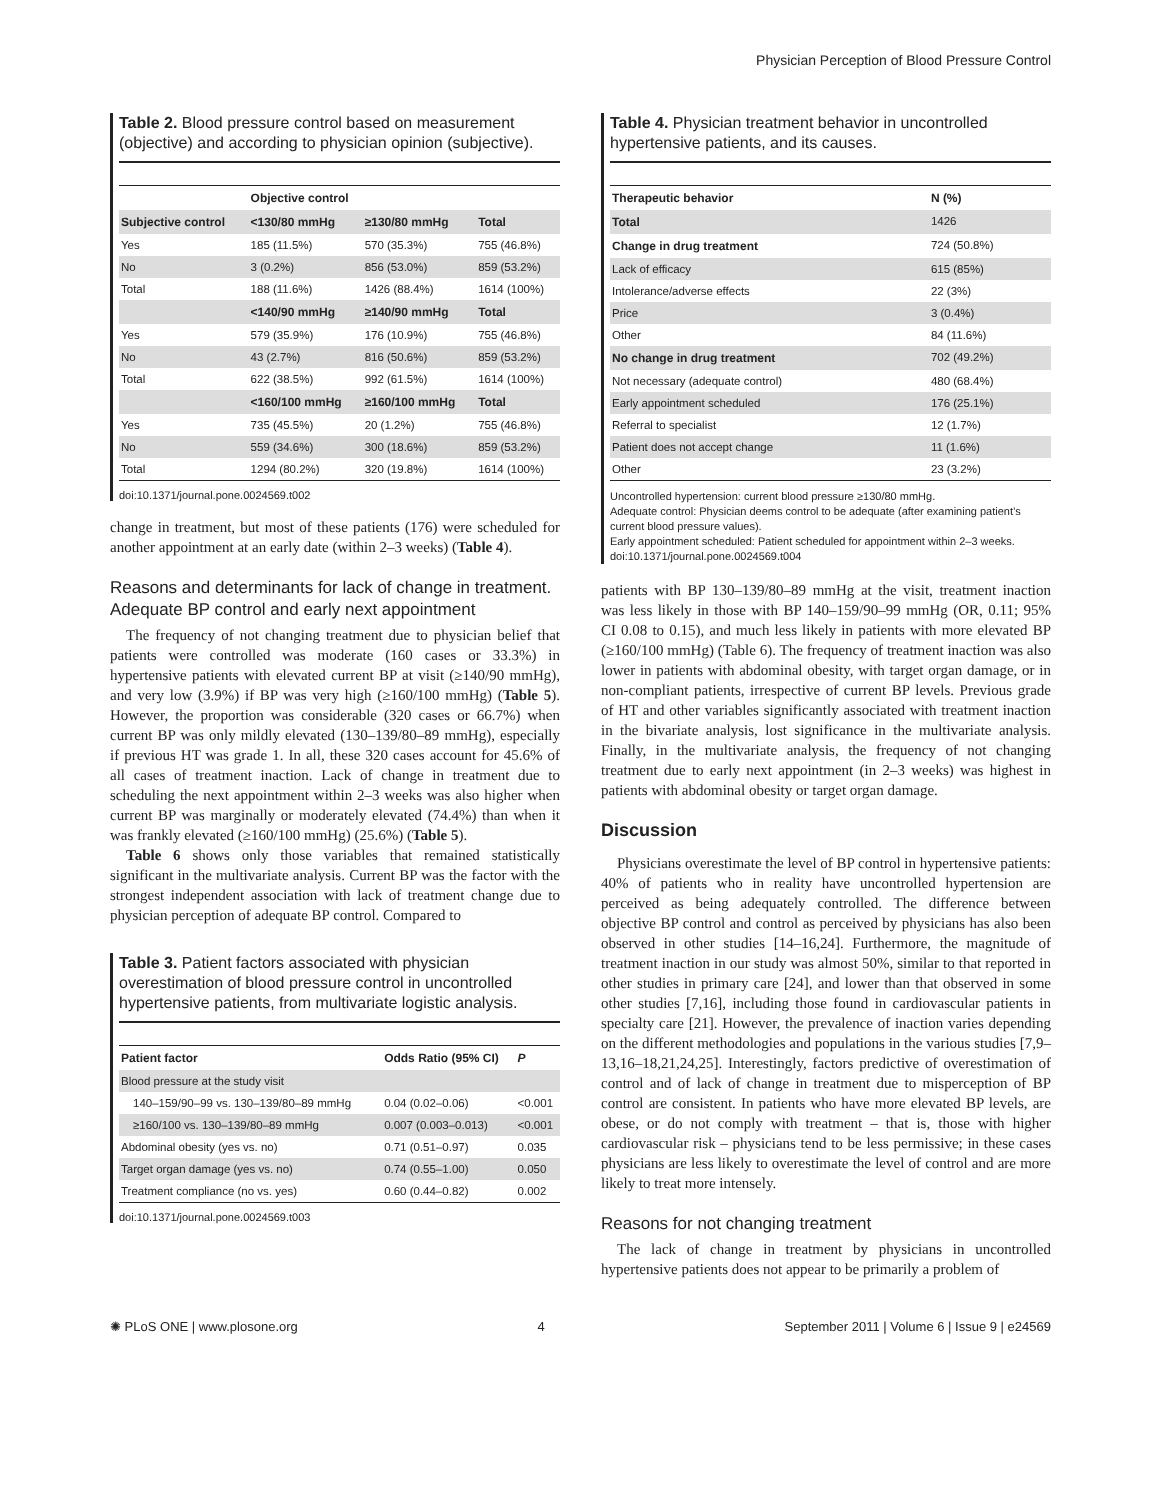Physician Perception of Blood Pressure Control
Table 2. Blood pressure control based on measurement (objective) and according to physician opinion (subjective).
| | Objective control | | |
| --- | --- | --- | --- |
| Subjective control | <130/80 mmHg | ≥130/80 mmHg | Total |
| Yes | 185 (11.5%) | 570 (35.3%) | 755 (46.8%) |
| No | 3 (0.2%) | 856 (53.0%) | 859 (53.2%) |
| Total | 188 (11.6%) | 1426 (88.4%) | 1614 (100%) |
| | <140/90 mmHg | ≥140/90 mmHg | Total |
| Yes | 579 (35.9%) | 176 (10.9%) | 755 (46.8%) |
| No | 43 (2.7%) | 816 (50.6%) | 859 (53.2%) |
| Total | 622 (38.5%) | 992 (61.5%) | 1614 (100%) |
| | <160/100 mmHg | ≥160/100 mmHg | Total |
| Yes | 735 (45.5%) | 20 (1.2%) | 755 (46.8%) |
| No | 559 (34.6%) | 300 (18.6%) | 859 (53.2%) |
| Total | 1294 (80.2%) | 320 (19.8%) | 1614 (100%) |
doi:10.1371/journal.pone.0024569.t002
change in treatment, but most of these patients (176) were scheduled for another appointment at an early date (within 2–3 weeks) (Table 4).
Reasons and determinants for lack of change in treatment. Adequate BP control and early next appointment
The frequency of not changing treatment due to physician belief that patients were controlled was moderate (160 cases or 33.3%) in hypertensive patients with elevated current BP at visit (≥140/90 mmHg), and very low (3.9%) if BP was very high (≥160/100 mmHg) (Table 5). However, the proportion was considerable (320 cases or 66.7%) when current BP was only mildly elevated (130–139/80–89 mmHg), especially if previous HT was grade 1. In all, these 320 cases account for 45.6% of all cases of treatment inaction. Lack of change in treatment due to scheduling the next appointment within 2–3 weeks was also higher when current BP was marginally or moderately elevated (74.4%) than when it was frankly elevated (≥160/100 mmHg) (25.6%) (Table 5).
Table 6 shows only those variables that remained statistically significant in the multivariate analysis. Current BP was the factor with the strongest independent association with lack of treatment change due to physician perception of adequate BP control. Compared to
Table 3. Patient factors associated with physician overestimation of blood pressure control in uncontrolled hypertensive patients, from multivariate logistic analysis.
| Patient factor | Odds Ratio (95% CI) | P |
| --- | --- | --- |
| Blood pressure at the study visit | | |
| 140–159/90–99 vs. 130–139/80–89 mmHg | 0.04 (0.02–0.06) | <0.001 |
| ≥160/100 vs. 130–139/80–89 mmHg | 0.007 (0.003–0.013) | <0.001 |
| Abdominal obesity (yes vs. no) | 0.71 (0.51–0.97) | 0.035 |
| Target organ damage (yes vs. no) | 0.74 (0.55–1.00) | 0.050 |
| Treatment compliance (no vs. yes) | 0.60 (0.44–0.82) | 0.002 |
doi:10.1371/journal.pone.0024569.t003
Table 4. Physician treatment behavior in uncontrolled hypertensive patients, and its causes.
| Therapeutic behavior | N (%) |
| --- | --- |
| Total | 1426 |
| Change in drug treatment | 724 (50.8%) |
| Lack of efficacy | 615 (85%) |
| Intolerance/adverse effects | 22 (3%) |
| Price | 3 (0.4%) |
| Other | 84 (11.6%) |
| No change in drug treatment | 702 (49.2%) |
| Not necessary (adequate control) | 480 (68.4%) |
| Early appointment scheduled | 176 (25.1%) |
| Referral to specialist | 12 (1.7%) |
| Patient does not accept change | 11 (1.6%) |
| Other | 23 (3.2%) |
Uncontrolled hypertension: current blood pressure ≥130/80 mmHg.
Adequate control: Physician deems control to be adequate (after examining patient’s current blood pressure values).
Early appointment scheduled: Patient scheduled for appointment within 2–3 weeks.
doi:10.1371/journal.pone.0024569.t004
patients with BP 130–139/80–89 mmHg at the visit, treatment inaction was less likely in those with BP 140–159/90–99 mmHg (OR, 0.11; 95% CI 0.08 to 0.15), and much less likely in patients with more elevated BP (≥160/100 mmHg) (Table 6). The frequency of treatment inaction was also lower in patients with abdominal obesity, with target organ damage, or in non-compliant patients, irrespective of current BP levels. Previous grade of HT and other variables significantly associated with treatment inaction in the bivariate analysis, lost significance in the multivariate analysis. Finally, in the multivariate analysis, the frequency of not changing treatment due to early next appointment (in 2–3 weeks) was highest in patients with abdominal obesity or target organ damage.
Discussion
Physicians overestimate the level of BP control in hypertensive patients: 40% of patients who in reality have uncontrolled hypertension are perceived as being adequately controlled. The difference between objective BP control and control as perceived by physicians has also been observed in other studies [14–16,24]. Furthermore, the magnitude of treatment inaction in our study was almost 50%, similar to that reported in other studies in primary care [24], and lower than that observed in some other studies [7,16], including those found in cardiovascular patients in specialty care [21]. However, the prevalence of inaction varies depending on the different methodologies and populations in the various studies [7,9–13,16–18,21,24,25]. Interestingly, factors predictive of overestimation of control and of lack of change in treatment due to misperception of BP control are consistent. In patients who have more elevated BP levels, are obese, or do not comply with treatment – that is, those with higher cardiovascular risk – physicians tend to be less permissive; in these cases physicians are less likely to overestimate the level of control and are more likely to treat more intensely.
Reasons for not changing treatment
The lack of change in treatment by physicians in uncontrolled hypertensive patients does not appear to be primarily a problem of
✺ PLoS ONE | www.plosone.org 4 September 2011 | Volume 6 | Issue 9 | e24569